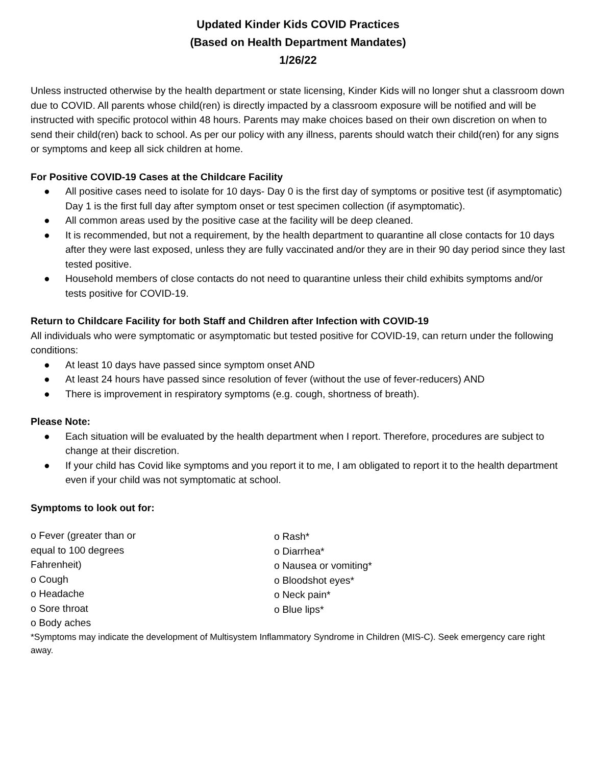Updated Kinder Kids COVID Practices
(Based on Health Department Mandates)
1/26/22
Unless instructed otherwise by the health department or state licensing, Kinder Kids will no longer shut a classroom down due to COVID. All parents whose child(ren) is directly impacted by a classroom exposure will be notified and will be instructed with specific protocol within 48 hours. Parents may make choices based on their own discretion on when to send their child(ren) back to school. As per our policy with any illness, parents should watch their child(ren) for any signs or symptoms and keep all sick children at home.
For Positive COVID-19 Cases at the Childcare Facility
● All positive cases need to isolate for 10 days- Day 0 is the first day of symptoms or positive test (if asymptomatic) Day 1 is the first full day after symptom onset or test specimen collection (if asymptomatic).
● All common areas used by the positive case at the facility will be deep cleaned.
● It is recommended, but not a requirement, by the health department to quarantine all close contacts for 10 days after they were last exposed, unless they are fully vaccinated and/or they are in their 90 day period since they last tested positive.
● Household members of close contacts do not need to quarantine unless their child exhibits symptoms and/or tests positive for COVID-19.
Return to Childcare Facility for both Staff and Children after Infection with COVID-19
All individuals who were symptomatic or asymptomatic but tested positive for COVID-19, can return under the following conditions:
● At least 10 days have passed since symptom onset AND
● At least 24 hours have passed since resolution of fever (without the use of fever-reducers) AND
● There is improvement in respiratory symptoms (e.g. cough, shortness of breath).
Please Note:
● Each situation will be evaluated by the health department when I report. Therefore, procedures are subject to change at their discretion.
● If your child has Covid like symptoms and you report it to me, I am obligated to report it to the health department even if your child was not symptomatic at school.
Symptoms to look out for:
o Fever (greater than or
equal to 100 degrees
Fahrenheit)
o Cough
o Headache
o Sore throat
o Body aches
o Rash*
o Diarrhea*
o Nausea or vomiting*
o Bloodshot eyes*
o Neck pain*
o Blue lips*
*Symptoms may indicate the development of Multisystem Inflammatory Syndrome in Children (MIS-C). Seek emergency care right away.